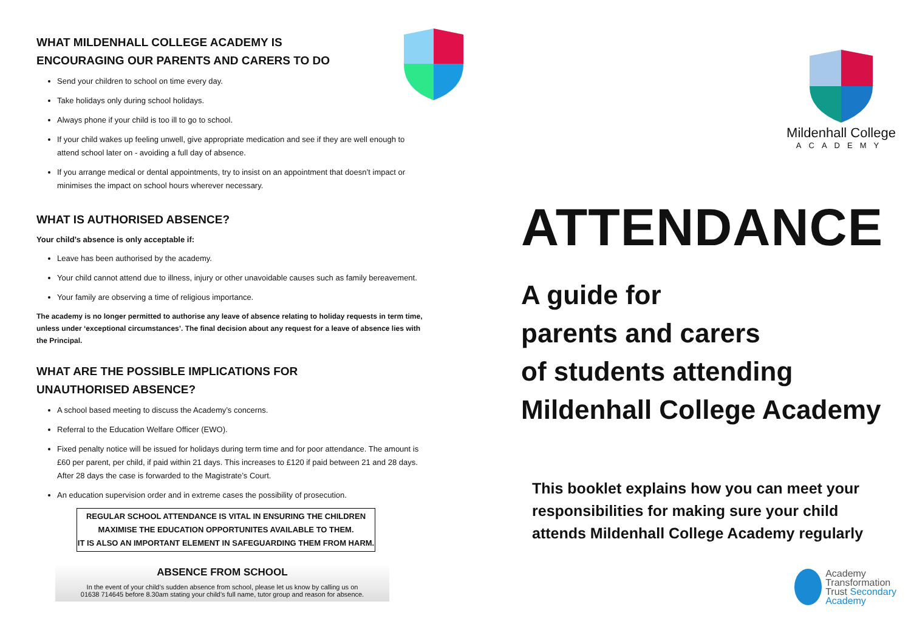WHAT MILDENHALL COLLEGE ACADEMY IS
ENCOURAGING OUR PARENTS AND CARERS TO DO
Send your children to school on time every day.
Take holidays only during school holidays.
Always phone if your child is too ill to go to school.
If your child wakes up feeling unwell, give appropriate medication and see if they are well enough to attend school later on - avoiding a full day of absence.
If you arrange medical or dental appointments, try to insist on an appointment that doesn’t impact or minimises the impact on school hours wherever necessary.
WHAT IS AUTHORISED ABSENCE?
Your child’s absence is only acceptable if:
Leave has been authorised by the academy.
Your child cannot attend due to illness, injury or other unavoidable causes such as family bereavement.
Your family are observing a time of religious importance.
The academy is no longer permitted to authorise any leave of absence relating to holiday requests in term time, unless under ‘exceptional circumstances’. The final decision about any request for a leave of absence lies with the Principal.
WHAT ARE THE POSSIBLE IMPLICATIONS FOR
UNAUTHORISED ABSENCE?
A school based meeting to discuss the Academy’s concerns.
Referral to the Education Welfare Officer (EWO).
Fixed penalty notice will be issued for holidays during term time and for poor attendance. The amount is £60 per parent, per child, if paid within 21 days. This increases to £120 if paid between 21 and 28 days. After 28 days the case is forwarded to the Magistrate’s Court.
An education supervision order and in extreme cases the possibility of prosecution.
REGULAR SCHOOL ATTENDANCE IS VITAL IN ENSURING THE CHILDREN MAXIMISE THE EDUCATION OPPORTUNITES AVAILABLE TO THEM.
IT IS ALSO AN IMPORTANT ELEMENT IN SAFEGUARDING THEM FROM HARM.
ABSENCE FROM SCHOOL
In the event of your child’s sudden absence from school, please let us know by calling us on
01638 714645 before 8.30am stating your child’s full name, tutor group and reason for absence.
Mildenhall College
ACADEMY
ATTENDANCE
A guide for
parents and carers
of students attending
Mildenhall College Academy
This booklet explains how you can meet your
responsibilities for making sure your child
attends Mildenhall College Academy regularly
Academy
Transformation
Trust Secondary Academy